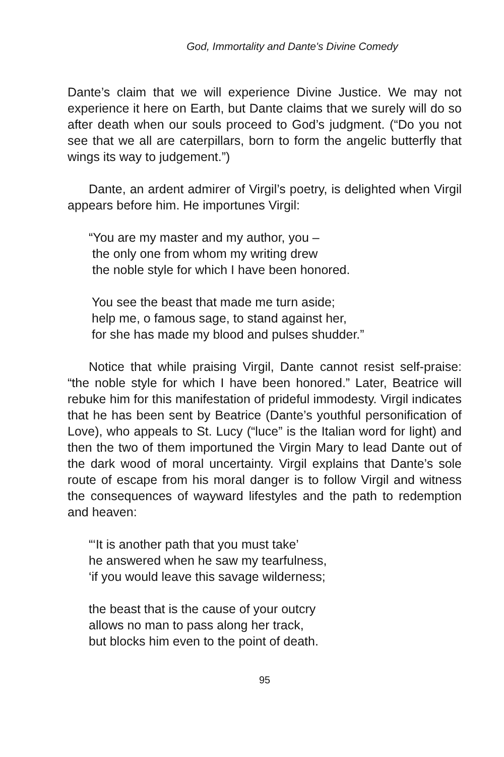God, Immortality and Dante's Divine Comedy
Dante’s claim that we will experience Divine Justice. We may not experience it here on Earth, but Dante claims that we surely will do so after death when our souls proceed to God’s judgment. (“Do you not see that we all are caterpillars, born to form the angelic butterfly that wings its way to judgement.”)
Dante, an ardent admirer of Virgil’s poetry, is delighted when Virgil appears before him. He importunes Virgil:
“You are my master and my author, you –
the only one from whom my writing drew
the noble style for which I have been honored.
You see the beast that made me turn aside;
help me, o famous sage, to stand against her,
for she has made my blood and pulses shudder.”
Notice that while praising Virgil, Dante cannot resist self-praise: “the noble style for which I have been honored.” Later, Beatrice will rebuke him for this manifestation of prideful immodesty. Virgil indicates that he has been sent by Beatrice (Dante’s youthful personification of Love), who appeals to St. Lucy (“luce” is the Italian word for light) and then the two of them importuned the Virgin Mary to lead Dante out of the dark wood of moral uncertainty. Virgil explains that Dante’s sole route of escape from his moral danger is to follow Virgil and witness the consequences of wayward lifestyles and the path to redemption and heaven:
“‘It is another path that you must take’
he answered when he saw my tearfulness,
‘if you would leave this savage wilderness;
the beast that is the cause of your outcry
allows no man to pass along her track,
but blocks him even to the point of death.
95